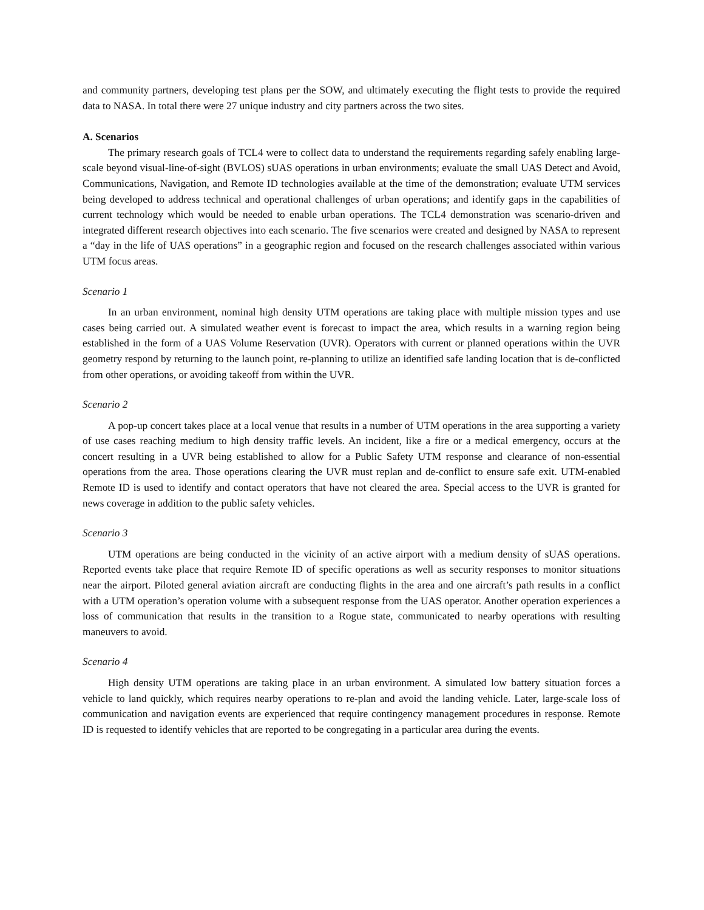and community partners, developing test plans per the SOW, and ultimately executing the flight tests to provide the required data to NASA. In total there were 27 unique industry and city partners across the two sites.
A. Scenarios
The primary research goals of TCL4 were to collect data to understand the requirements regarding safely enabling large-scale beyond visual-line-of-sight (BVLOS) sUAS operations in urban environments; evaluate the small UAS Detect and Avoid, Communications, Navigation, and Remote ID technologies available at the time of the demonstration; evaluate UTM services being developed to address technical and operational challenges of urban operations; and identify gaps in the capabilities of current technology which would be needed to enable urban operations. The TCL4 demonstration was scenario-driven and integrated different research objectives into each scenario. The five scenarios were created and designed by NASA to represent a “day in the life of UAS operations” in a geographic region and focused on the research challenges associated within various UTM focus areas.
Scenario 1
In an urban environment, nominal high density UTM operations are taking place with multiple mission types and use cases being carried out. A simulated weather event is forecast to impact the area, which results in a warning region being established in the form of a UAS Volume Reservation (UVR). Operators with current or planned operations within the UVR geometry respond by returning to the launch point, re-planning to utilize an identified safe landing location that is de-conflicted from other operations, or avoiding takeoff from within the UVR.
Scenario 2
A pop-up concert takes place at a local venue that results in a number of UTM operations in the area supporting a variety of use cases reaching medium to high density traffic levels. An incident, like a fire or a medical emergency, occurs at the concert resulting in a UVR being established to allow for a Public Safety UTM response and clearance of non-essential operations from the area. Those operations clearing the UVR must replan and de-conflict to ensure safe exit. UTM-enabled Remote ID is used to identify and contact operators that have not cleared the area. Special access to the UVR is granted for news coverage in addition to the public safety vehicles.
Scenario 3
UTM operations are being conducted in the vicinity of an active airport with a medium density of sUAS operations. Reported events take place that require Remote ID of specific operations as well as security responses to monitor situations near the airport. Piloted general aviation aircraft are conducting flights in the area and one aircraft’s path results in a conflict with a UTM operation’s operation volume with a subsequent response from the UAS operator. Another operation experiences a loss of communication that results in the transition to a Rogue state, communicated to nearby operations with resulting maneuvers to avoid.
Scenario 4
High density UTM operations are taking place in an urban environment. A simulated low battery situation forces a vehicle to land quickly, which requires nearby operations to re-plan and avoid the landing vehicle. Later, large-scale loss of communication and navigation events are experienced that require contingency management procedures in response. Remote ID is requested to identify vehicles that are reported to be congregating in a particular area during the events.